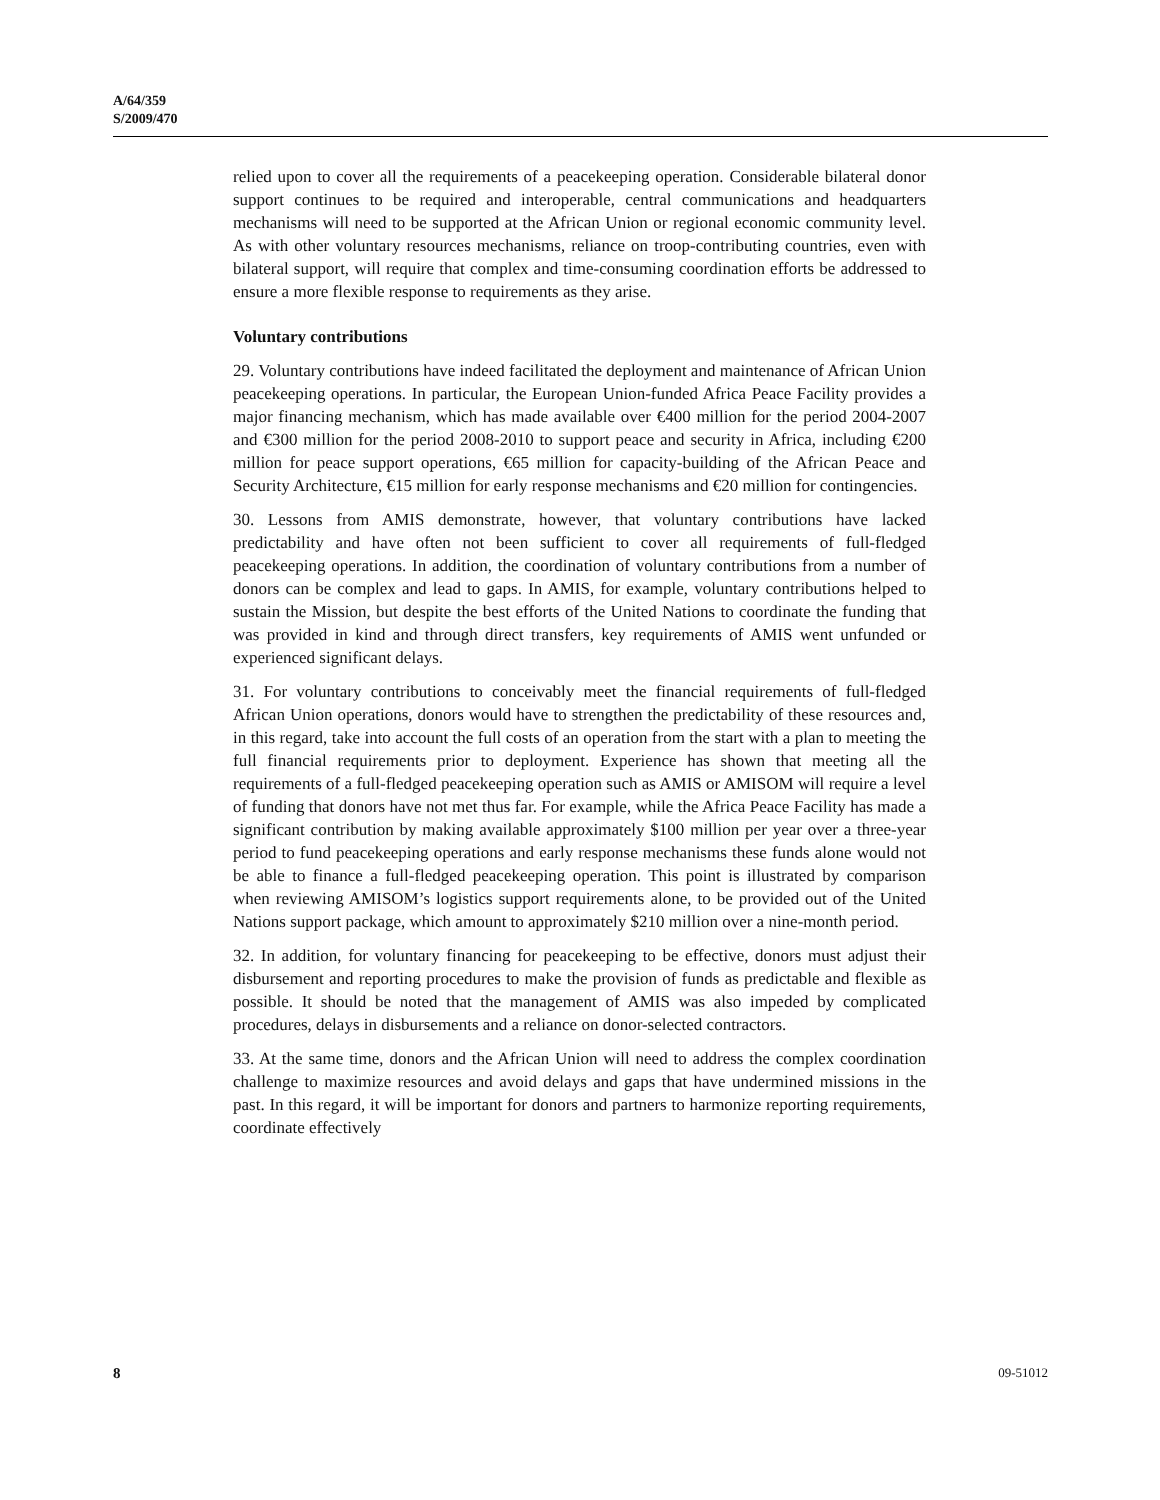A/64/359
S/2009/470
relied upon to cover all the requirements of a peacekeeping operation. Considerable bilateral donor support continues to be required and interoperable, central communications and headquarters mechanisms will need to be supported at the African Union or regional economic community level. As with other voluntary resources mechanisms, reliance on troop-contributing countries, even with bilateral support, will require that complex and time-consuming coordination efforts be addressed to ensure a more flexible response to requirements as they arise.
Voluntary contributions
29. Voluntary contributions have indeed facilitated the deployment and maintenance of African Union peacekeeping operations. In particular, the European Union-funded Africa Peace Facility provides a major financing mechanism, which has made available over €400 million for the period 2004-2007 and €300 million for the period 2008-2010 to support peace and security in Africa, including €200 million for peace support operations, €65 million for capacity-building of the African Peace and Security Architecture, €15 million for early response mechanisms and €20 million for contingencies.
30. Lessons from AMIS demonstrate, however, that voluntary contributions have lacked predictability and have often not been sufficient to cover all requirements of full-fledged peacekeeping operations. In addition, the coordination of voluntary contributions from a number of donors can be complex and lead to gaps. In AMIS, for example, voluntary contributions helped to sustain the Mission, but despite the best efforts of the United Nations to coordinate the funding that was provided in kind and through direct transfers, key requirements of AMIS went unfunded or experienced significant delays.
31. For voluntary contributions to conceivably meet the financial requirements of full-fledged African Union operations, donors would have to strengthen the predictability of these resources and, in this regard, take into account the full costs of an operation from the start with a plan to meeting the full financial requirements prior to deployment. Experience has shown that meeting all the requirements of a full-fledged peacekeeping operation such as AMIS or AMISOM will require a level of funding that donors have not met thus far. For example, while the Africa Peace Facility has made a significant contribution by making available approximately $100 million per year over a three-year period to fund peacekeeping operations and early response mechanisms these funds alone would not be able to finance a full-fledged peacekeeping operation. This point is illustrated by comparison when reviewing AMISOM’s logistics support requirements alone, to be provided out of the United Nations support package, which amount to approximately $210 million over a nine-month period.
32. In addition, for voluntary financing for peacekeeping to be effective, donors must adjust their disbursement and reporting procedures to make the provision of funds as predictable and flexible as possible. It should be noted that the management of AMIS was also impeded by complicated procedures, delays in disbursements and a reliance on donor-selected contractors.
33. At the same time, donors and the African Union will need to address the complex coordination challenge to maximize resources and avoid delays and gaps that have undermined missions in the past. In this regard, it will be important for donors and partners to harmonize reporting requirements, coordinate effectively
8 09-51012